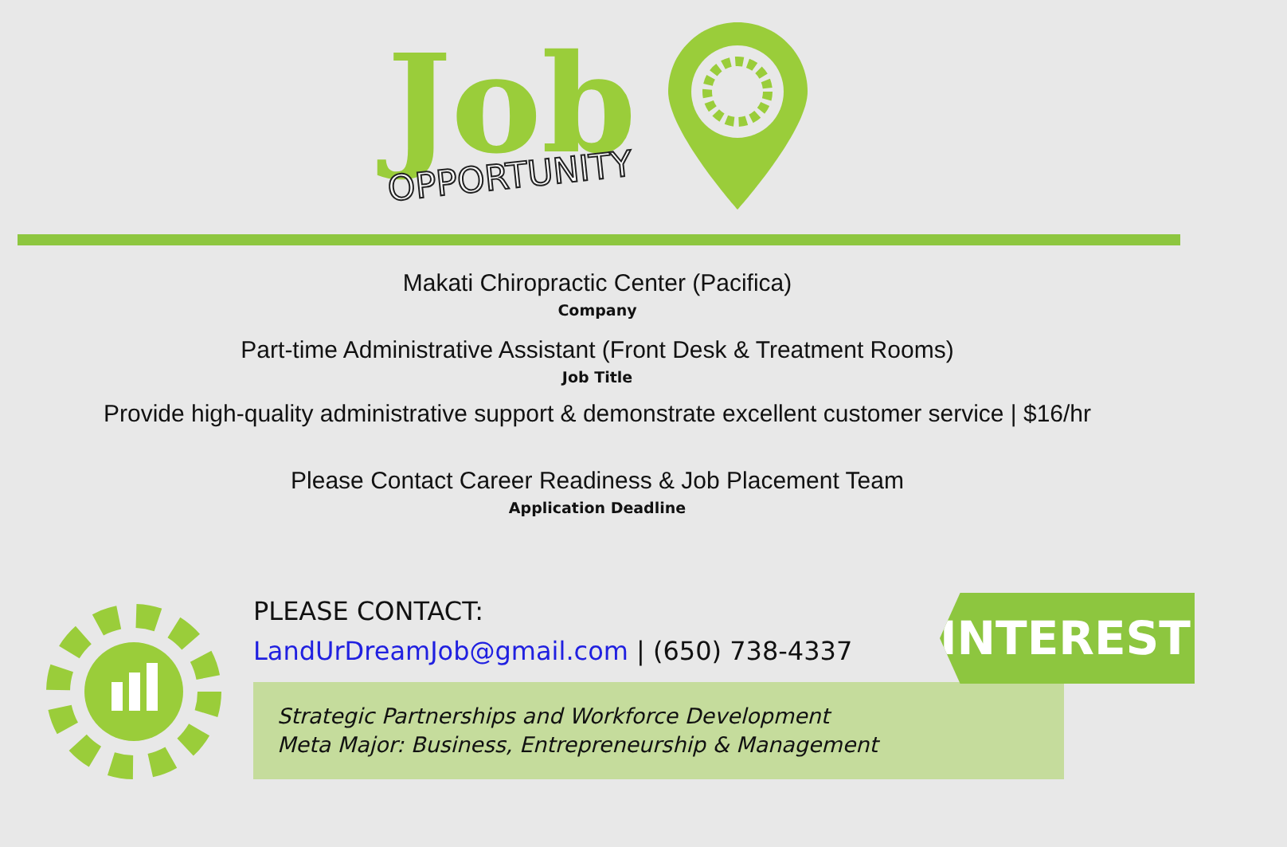Job
OPPORTUNITY
Makati Chiropractic Center (Pacifica)
Company
Part-time Administrative Assistant (Front Desk & Treatment Rooms)
Job Title
Provide high-quality administrative support & demonstrate excellent customer service | $16/hr
Please Contact Career Readiness & Job Placement Team
Application Deadline
INTERESTED?
PLEASE CONTACT:
LandUrDreamJob@gmail.com | (650) 738-4337
Strategic Partnerships and Workforce Development
Meta Major: Business, Entrepreneurship & Management